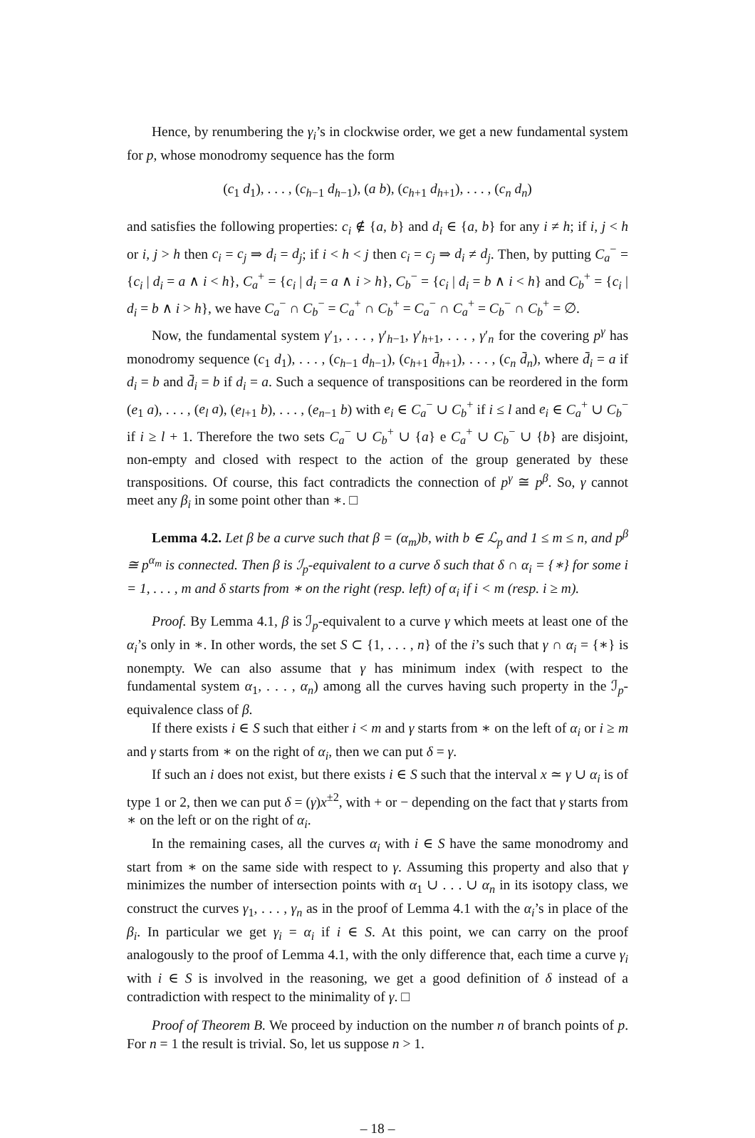Hence, by renumbering the γ<sub>i</sub>’s in clockwise order, we get a new fundamental system for p, whose monodromy sequence has the form
(c<sub>1</sub> d<sub>1</sub>), . . . , (c<sub>h−1</sub> d<sub>h−1</sub>), (a b), (c<sub>h+1</sub> d<sub>h+1</sub>), . . . , (c<sub>n</sub> d<sub>n</sub>)
and satisfies the following properties: c<sub>i</sub> ∉ {a, b} and d<sub>i</sub> ∈ {a, b} for any i ≠ h; if i, j < h or i, j > h then c<sub>i</sub> = c<sub>j</sub> ⇒ d<sub>i</sub> = d<sub>j</sub>; if i < h < j then c<sub>i</sub> = c<sub>j</sub> ⇒ d<sub>i</sub> ≠ d<sub>j</sub>. Then, by putting C<sub>a</sub><sup>−</sup> = {c<sub>i</sub> | d<sub>i</sub> = a ∧ i < h}, C<sub>a</sub><sup>+</sup> = {c<sub>i</sub> | d<sub>i</sub> = a ∧ i > h}, C<sub>b</sub><sup>−</sup> = {c<sub>i</sub> | d<sub>i</sub> = b ∧ i < h} and C<sub>b</sub><sup>+</sup> = {c<sub>i</sub> | d<sub>i</sub> = b ∧ i > h}, we have C<sub>a</sub><sup>−</sup> ∩ C<sub>b</sub><sup>−</sup> = C<sub>a</sub><sup>+</sup> ∩ C<sub>b</sub><sup>+</sup> = C<sub>a</sub><sup>−</sup> ∩ C<sub>a</sub><sup>+</sup> = C<sub>b</sub><sup>−</sup> ∩ C<sub>b</sub><sup>+</sup> = ∅.
Now, the fundamental system γ′<sub>1</sub>, . . . , γ′<sub>h−1</sub>, γ′<sub>h+1</sub>, . . . , γ′<sub>n</sub> for the covering p<sup>γ</sup> has monodromy sequence (c<sub>1</sub> d<sub>1</sub>), . . . , (c<sub>h−1</sub> d<sub>h−1</sub>), (c<sub>h+1</sub> d̄<sub>h+1</sub>), . . . , (c<sub>n</sub> d̄<sub>n</sub>), where d̄<sub>i</sub> = a if d<sub>i</sub> = b and d̄<sub>i</sub> = b if d<sub>i</sub> = a. Such a sequence of transpositions can be reordered in the form (e<sub>1</sub> a), . . . , (e<sub>l</sub> a), (e<sub>l+1</sub> b), . . . , (e<sub>n−1</sub> b) with e<sub>i</sub> ∈ C<sub>a</sub><sup>−</sup> ∪ C<sub>b</sub><sup>+</sup> if i ≤ l and e<sub>i</sub> ∈ C<sub>a</sub><sup>+</sup> ∪ C<sub>b</sub><sup>−</sup> if i ≥ l + 1. Therefore the two sets C<sub>a</sub><sup>−</sup> ∪ C<sub>b</sub><sup>+</sup> ∪ {a} e C<sub>a</sub><sup>+</sup> ∪ C<sub>b</sub><sup>−</sup> ∪ {b} are disjoint, non-empty and closed with respect to the action of the group generated by these transpositions. Of course, this fact contradicts the connection of p<sup>γ</sup> ≅ p<sup>β</sup>. So, γ cannot meet any β<sub>i</sub> in some point other than ∗. □
Lemma 4.2. Let β be a curve such that β = (α<sub>m</sub>)b, with b ∈ ℒ<sub>p</sub> and 1 ≤ m ≤ n, and p<sup>β</sup> ≅ p<sup>α<sub>m</sub></sup> is connected. Then β is ℐ<sub>p</sub>-equivalent to a curve δ such that δ ∩ α<sub>i</sub> = {∗} for some i = 1, . . . , m and δ starts from ∗ on the right (resp. left) of α<sub>i</sub> if i < m (resp. i ≥ m).
Proof. By Lemma 4.1, β is ℐ<sub>p</sub>-equivalent to a curve γ which meets at least one of the α<sub>i</sub>’s only in ∗. In other words, the set S ⊂ {1, . . . , n} of the i’s such that γ ∩ α<sub>i</sub> = {∗} is nonempty. We can also assume that γ has minimum index (with respect to the fundamental system α<sub>1</sub>, . . . , α<sub>n</sub>) among all the curves having such property in the ℐ<sub>p</sub>-equivalence class of β.
If there exists i ∈ S such that either i < m and γ starts from ∗ on the left of α<sub>i</sub> or i ≥ m and γ starts from ∗ on the right of α<sub>i</sub>, then we can put δ = γ.
If such an i does not exist, but there exists i ∈ S such that the interval x ≃ γ ∪ α<sub>i</sub> is of type 1 or 2, then we can put δ = (γ)x<sup>±2</sup>, with + or − depending on the fact that γ starts from ∗ on the left or on the right of α<sub>i</sub>.
In the remaining cases, all the curves α<sub>i</sub> with i ∈ S have the same monodromy and start from ∗ on the same side with respect to γ. Assuming this property and also that γ minimizes the number of intersection points with α<sub>1</sub> ∪ . . . ∪ α<sub>n</sub> in its isotopy class, we construct the curves γ<sub>1</sub>, . . . , γ<sub>n</sub> as in the proof of Lemma 4.1 with the α<sub>i</sub>’s in place of the β<sub>i</sub>. In particular we get γ<sub>i</sub> = α<sub>i</sub> if i ∈ S. At this point, we can carry on the proof analogously to the proof of Lemma 4.1, with the only difference that, each time a curve γ<sub>i</sub> with i ∈ S is involved in the reasoning, we get a good definition of δ instead of a contradiction with respect to the minimality of γ. □
Proof of Theorem B. We proceed by induction on the number n of branch points of p. For n = 1 the result is trivial. So, let us suppose n > 1.
– 18 –